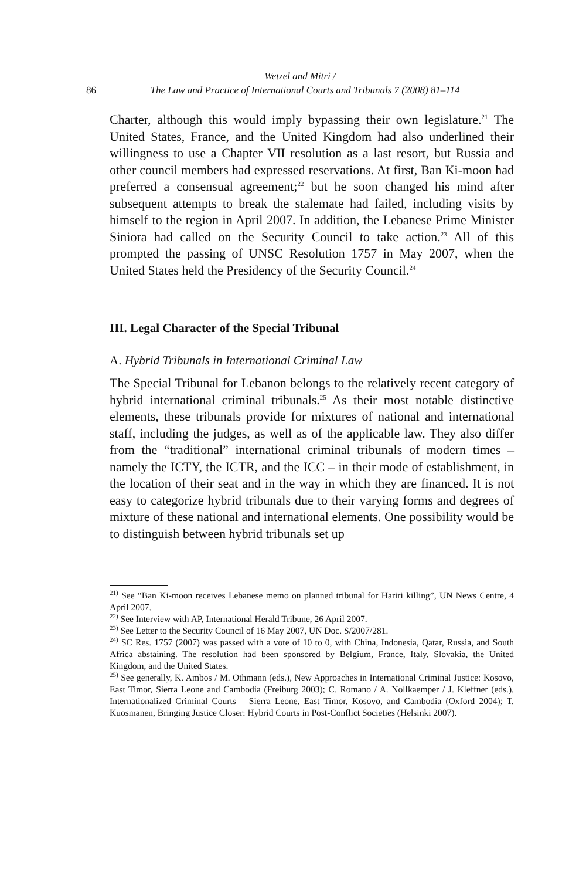Wetzel and Mitri /
86 The Law and Practice of International Courts and Tribunals 7 (2008) 81–114
Charter, although this would imply bypassing their own legislature.<sup>21</sup> The United States, France, and the United Kingdom had also underlined their willingness to use a Chapter VII resolution as a last resort, but Russia and other council members had expressed reservations. At first, Ban Ki-moon had preferred a consensual agreement;<sup>22</sup> but he soon changed his mind after subsequent attempts to break the stalemate had failed, including visits by himself to the region in April 2007. In addition, the Lebanese Prime Minister Siniora had called on the Security Council to take action.<sup>23</sup> All of this prompted the passing of UNSC Resolution 1757 in May 2007, when the United States held the Presidency of the Security Council.<sup>24</sup>
III. Legal Character of the Special Tribunal
A. Hybrid Tribunals in International Criminal Law
The Special Tribunal for Lebanon belongs to the relatively recent category of hybrid international criminal tribunals.<sup>25</sup> As their most notable distinctive elements, these tribunals provide for mixtures of national and international staff, including the judges, as well as of the applicable law. They also differ from the “traditional” international criminal tribunals of modern times – namely the ICTY, the ICTR, and the ICC – in their mode of establishment, in the location of their seat and in the way in which they are financed. It is not easy to categorize hybrid tribunals due to their varying forms and degrees of mixture of these national and international elements. One possibility would be to distinguish between hybrid tribunals set up
<sup>21)</sup> See “Ban Ki-moon receives Lebanese memo on planned tribunal for Hariri killing”, UN News Centre, 4 April 2007.
<sup>22)</sup> See Interview with AP, International Herald Tribune, 26 April 2007.
<sup>23)</sup> See Letter to the Security Council of 16 May 2007, UN Doc. S/2007/281.
<sup>24)</sup> SC Res. 1757 (2007) was passed with a vote of 10 to 0, with China, Indonesia, Qatar, Russia, and South Africa abstaining. The resolution had been sponsored by Belgium, France, Italy, Slovakia, the United Kingdom, and the United States.
<sup>25)</sup> See generally, K. Ambos / M. Othmann (eds.), New Approaches in International Criminal Justice: Kosovo, East Timor, Sierra Leone and Cambodia (Freiburg 2003); C. Romano / A. Nollkaemper / J. Kleffner (eds.), Internationalized Criminal Courts – Sierra Leone, East Timor, Kosovo, and Cambodia (Oxford 2004); T. Kuosmanen, Bringing Justice Closer: Hybrid Courts in Post-Conflict Societies (Helsinki 2007).